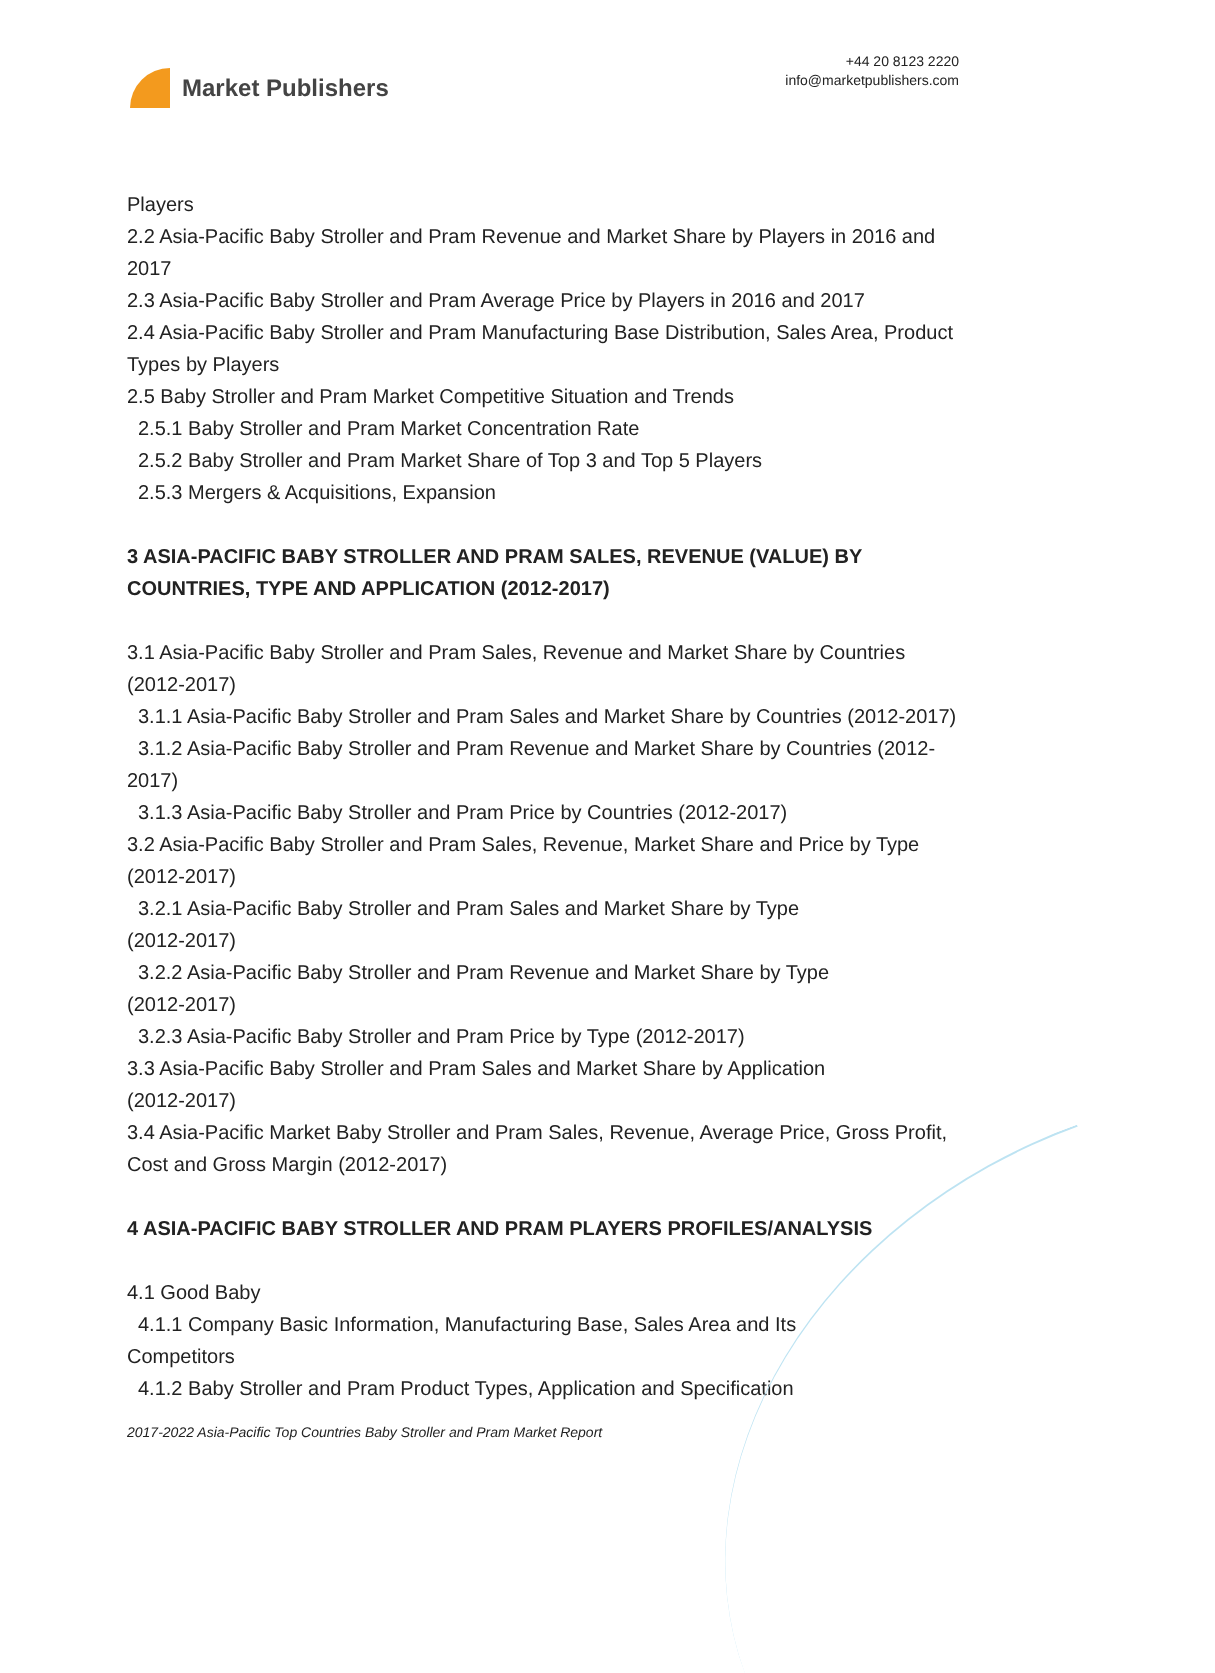Market Publishers
+44 20 8123 2220
info@marketpublishers.com
Players
2.2 Asia-Pacific Baby Stroller and Pram Revenue and Market Share by Players in 2016 and 2017
2.3 Asia-Pacific Baby Stroller and Pram Average Price by Players in 2016 and 2017
2.4 Asia-Pacific Baby Stroller and Pram Manufacturing Base Distribution, Sales Area, Product Types by Players
2.5 Baby Stroller and Pram Market Competitive Situation and Trends
2.5.1 Baby Stroller and Pram Market Concentration Rate
2.5.2 Baby Stroller and Pram Market Share of Top 3 and Top 5 Players
2.5.3 Mergers & Acquisitions, Expansion
3 ASIA-PACIFIC BABY STROLLER AND PRAM SALES, REVENUE (VALUE) BY COUNTRIES, TYPE AND APPLICATION (2012-2017)
3.1 Asia-Pacific Baby Stroller and Pram Sales, Revenue and Market Share by Countries (2012-2017)
3.1.1 Asia-Pacific Baby Stroller and Pram Sales and Market Share by Countries (2012-2017)
3.1.2 Asia-Pacific Baby Stroller and Pram Revenue and Market Share by Countries (2012-2017)
3.1.3 Asia-Pacific Baby Stroller and Pram Price by Countries (2012-2017)
3.2 Asia-Pacific Baby Stroller and Pram Sales, Revenue, Market Share and Price by Type (2012-2017)
3.2.1 Asia-Pacific Baby Stroller and Pram Sales and Market Share by Type
(2012-2017)
3.2.2 Asia-Pacific Baby Stroller and Pram Revenue and Market Share by Type
(2012-2017)
3.2.3 Asia-Pacific Baby Stroller and Pram Price by Type (2012-2017)
3.3 Asia-Pacific Baby Stroller and Pram Sales and Market Share by Application
(2012-2017)
3.4 Asia-Pacific Market Baby Stroller and Pram Sales, Revenue, Average Price, Gross Profit, Cost and Gross Margin (2012-2017)
4 ASIA-PACIFIC BABY STROLLER AND PRAM PLAYERS PROFILES/ANALYSIS
4.1 Good Baby
4.1.1 Company Basic Information, Manufacturing Base, Sales Area and Its
Competitors
4.1.2 Baby Stroller and Pram Product Types, Application and Specification
2017-2022 Asia-Pacific Top Countries Baby Stroller and Pram Market Report